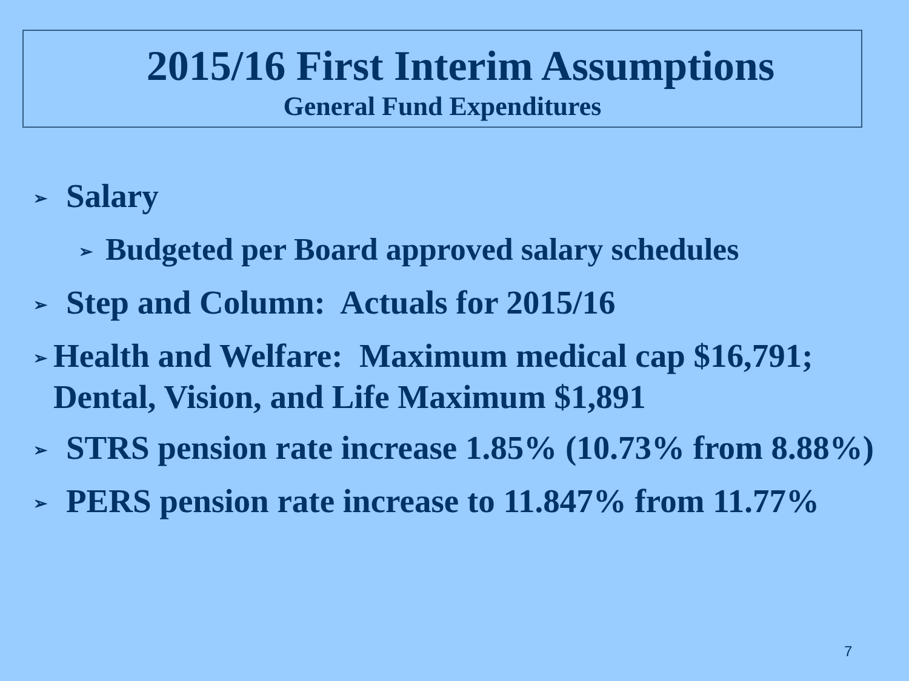2015/16 First Interim Assumptions
General Fund Expenditures
➢ Salary
➢ Budgeted per Board approved salary schedules
➢ Step and Column: Actuals for 2015/16
➢ Health and Welfare: Maximum medical cap $16,791; Dental, Vision, and Life Maximum $1,891
➢ STRS pension rate increase 1.85% (10.73% from 8.88%)
➢ PERS pension rate increase to 11.847% from 11.77%
7